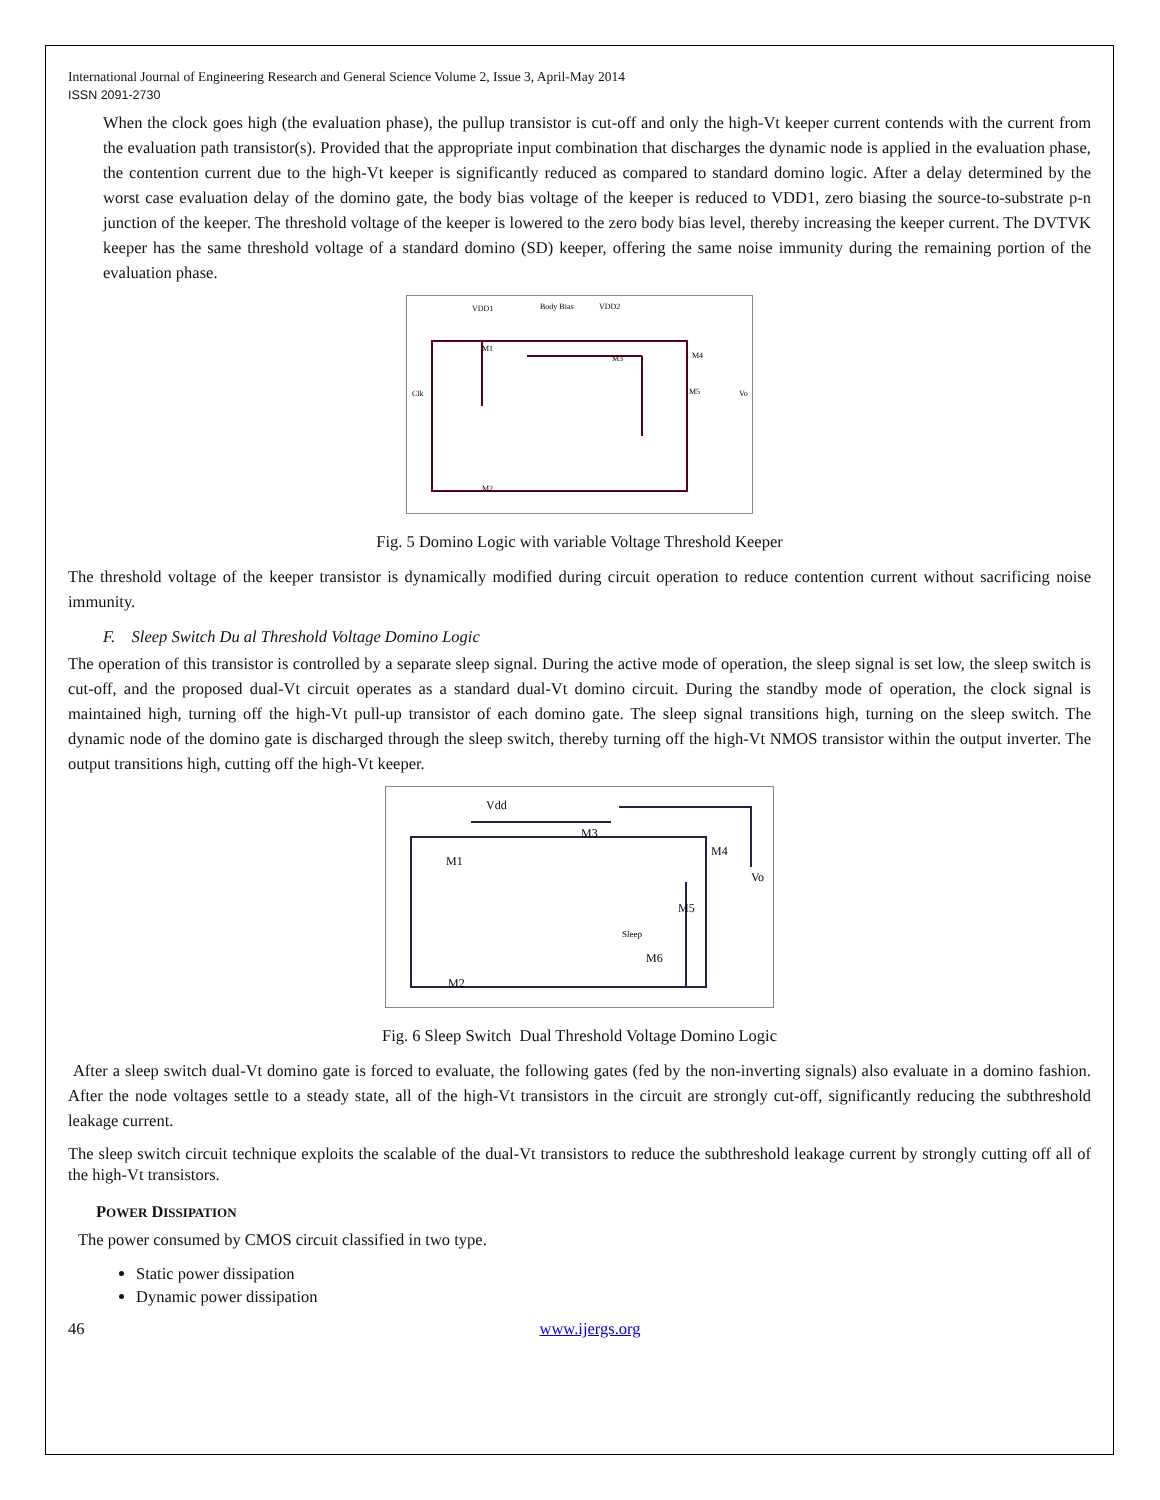International Journal of Engineering Research and General Science Volume 2, Issue 3, April-May 2014
ISSN 2091-2730
When the clock goes high (the evaluation phase), the pullup transistor is cut-off and only the high-Vt keeper current contends with the current from the evaluation path transistor(s). Provided that the appropriate input combination that discharges the dynamic node is applied in the evaluation phase, the contention current due to the high-Vt keeper is significantly reduced as compared to standard domino logic. After a delay determined by the worst case evaluation delay of the domino gate, the body bias voltage of the keeper is reduced to VDD1, zero biasing the source-to-substrate p-n junction of the keeper. The threshold voltage of the keeper is lowered to the zero body bias level, thereby increasing the keeper current. The DVTVK keeper has the same threshold voltage of a standard domino (SD) keeper, offering the same noise immunity during the remaining portion of the evaluation phase.
VDD1
Body Bias
VDD2
M1
M3
M4
M5
Vo
M2
Clk
Fig. 5 Domino Logic with variable Voltage Threshold Keeper
The threshold voltage of the keeper transistor is dynamically modified during circuit operation to reduce contention current without sacrificing noise immunity.
F. Sleep Switch Du al Threshold Voltage Domino Logic
The operation of this transistor is controlled by a separate sleep signal. During the active mode of operation, the sleep signal is set low, the sleep switch is cut-off, and the proposed dual-Vt circuit operates as a standard dual-Vt domino circuit. During the standby mode of operation, the clock signal is maintained high, turning off the high-Vt pull-up transistor of each domino gate. The sleep signal transitions high, turning on the sleep switch. The dynamic node of the domino gate is discharged through the sleep switch, thereby turning off the high-Vt NMOS transistor within the output inverter. The output transitions high, cutting off the high-Vt keeper.
Vdd
M3
M1
M4
Vo
M5
Sleep
M6
M2
Fig. 6 Sleep Switch Dual Threshold Voltage Domino Logic
After a sleep switch dual-Vt domino gate is forced to evaluate, the following gates (fed by the non-inverting signals) also evaluate in a domino fashion. After the node voltages settle to a steady state, all of the high-Vt transistors in the circuit are strongly cut-off, significantly reducing the subthreshold leakage current.
The sleep switch circuit technique exploits the scalable of the dual-Vt transistors to reduce the subthreshold leakage current by strongly cutting off all of the high-Vt transistors.
POWER DISSIPATION
The power consumed by CMOS circuit classified in two type.
Static power dissipation
Dynamic power dissipation
46 www.ijergs.org